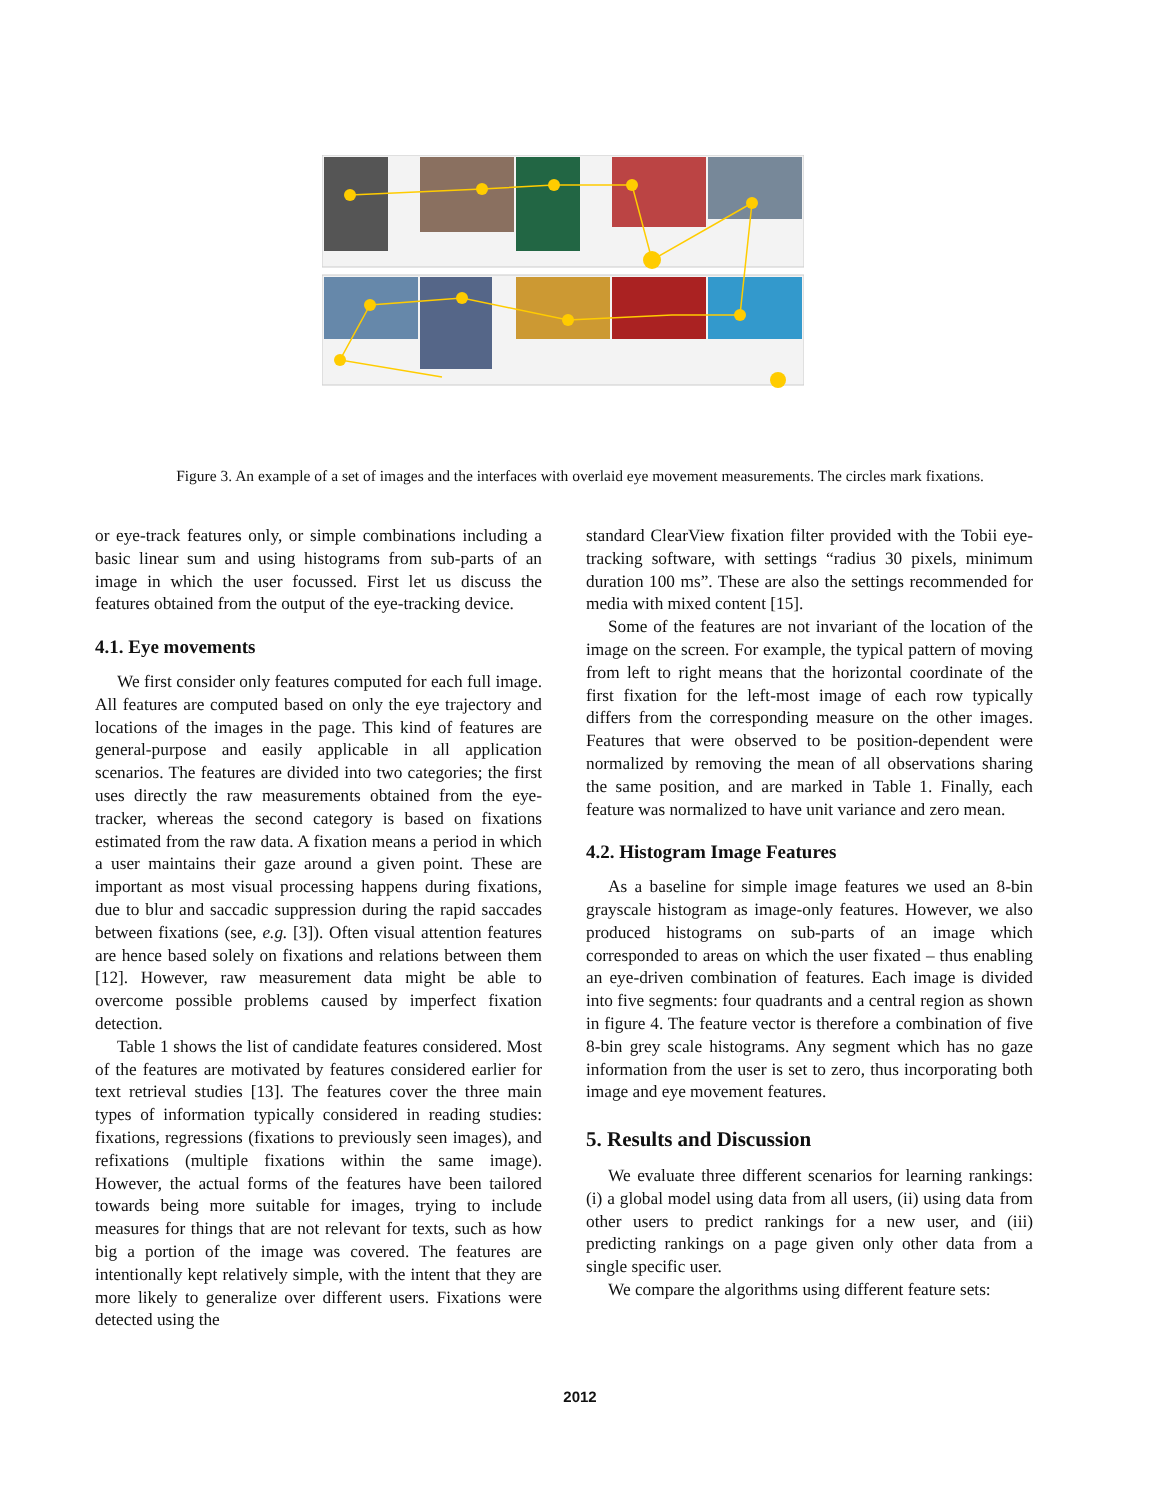Figure 3. An example of a set of images and the interfaces with overlaid eye movement measurements. The circles mark fixations.
or eye-track features only, or simple combinations including a basic linear sum and using histograms from sub-parts of an image in which the user focussed. First let us discuss the features obtained from the output of the eye-tracking device.
4.1. Eye movements
We first consider only features computed for each full image. All features are computed based on only the eye trajectory and locations of the images in the page. This kind of features are general-purpose and easily applicable in all application scenarios. The features are divided into two categories; the first uses directly the raw measurements obtained from the eye-tracker, whereas the second category is based on fixations estimated from the raw data. A fixation means a period in which a user maintains their gaze around a given point. These are important as most visual processing happens during fixations, due to blur and saccadic suppression during the rapid saccades between fixations (see, e.g. [3]). Often visual attention features are hence based solely on fixations and relations between them [12]. However, raw measurement data might be able to overcome possible problems caused by imperfect fixation detection.
Table 1 shows the list of candidate features considered. Most of the features are motivated by features considered earlier for text retrieval studies [13]. The features cover the three main types of information typically considered in reading studies: fixations, regressions (fixations to previously seen images), and refixations (multiple fixations within the same image). However, the actual forms of the features have been tailored towards being more suitable for images, trying to include measures for things that are not relevant for texts, such as how big a portion of the image was covered. The features are intentionally kept relatively simple, with the intent that they are more likely to generalize over different users. Fixations were detected using the
standard ClearView fixation filter provided with the Tobii eye-tracking software, with settings “radius 30 pixels, minimum duration 100 ms”. These are also the settings recommended for media with mixed content [15].
Some of the features are not invariant of the location of the image on the screen. For example, the typical pattern of moving from left to right means that the horizontal coordinate of the first fixation for the left-most image of each row typically differs from the corresponding measure on the other images. Features that were observed to be position-dependent were normalized by removing the mean of all observations sharing the same position, and are marked in Table 1. Finally, each feature was normalized to have unit variance and zero mean.
4.2. Histogram Image Features
As a baseline for simple image features we used an 8-bin grayscale histogram as image-only features. However, we also produced histograms on sub-parts of an image which corresponded to areas on which the user fixated – thus enabling an eye-driven combination of features. Each image is divided into five segments: four quadrants and a central region as shown in figure 4. The feature vector is therefore a combination of five 8-bin grey scale histograms. Any segment which has no gaze information from the user is set to zero, thus incorporating both image and eye movement features.
5. Results and Discussion
We evaluate three different scenarios for learning rankings: (i) a global model using data from all users, (ii) using data from other users to predict rankings for a new user, and (iii) predicting rankings on a page given only other data from a single specific user.
We compare the algorithms using different feature sets:
2012